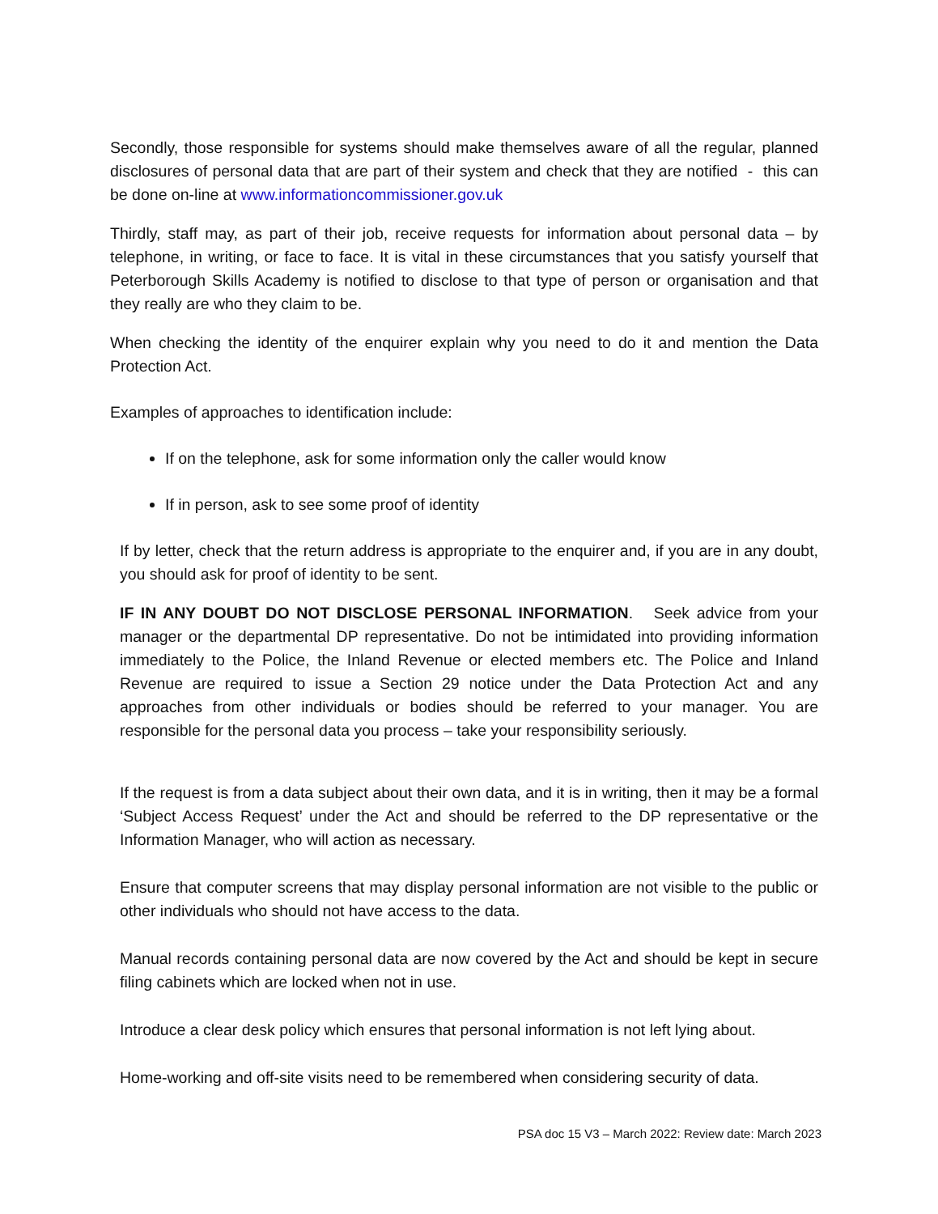Secondly, those responsible for systems should make themselves aware of all the regular, planned disclosures of personal data that are part of their system and check that they are notified - this can be done on-line at www.informationcommissioner.gov.uk
Thirdly, staff may, as part of their job, receive requests for information about personal data – by telephone, in writing, or face to face. It is vital in these circumstances that you satisfy yourself that Peterborough Skills Academy is notified to disclose to that type of person or organisation and that they really are who they claim to be.
When checking the identity of the enquirer explain why you need to do it and mention the Data Protection Act.
Examples of approaches to identification include:
If on the telephone, ask for some information only the caller would know
If in person, ask to see some proof of identity
If by letter, check that the return address is appropriate to the enquirer and, if you are in any doubt, you should ask for proof of identity to be sent.
IF IN ANY DOUBT DO NOT DISCLOSE PERSONAL INFORMATION. Seek advice from your manager or the departmental DP representative. Do not be intimidated into providing information immediately to the Police, the Inland Revenue or elected members etc. The Police and Inland Revenue are required to issue a Section 29 notice under the Data Protection Act and any approaches from other individuals or bodies should be referred to your manager. You are responsible for the personal data you process – take your responsibility seriously.
If the request is from a data subject about their own data, and it is in writing, then it may be a formal ‘Subject Access Request’ under the Act and should be referred to the DP representative or the Information Manager, who will action as necessary.
Ensure that computer screens that may display personal information are not visible to the public or other individuals who should not have access to the data.
Manual records containing personal data are now covered by the Act and should be kept in secure filing cabinets which are locked when not in use.
Introduce a clear desk policy which ensures that personal information is not left lying about.
Home-working and off-site visits need to be remembered when considering security of data.
PSA doc 15 V3 – March 2022: Review date: March 2023